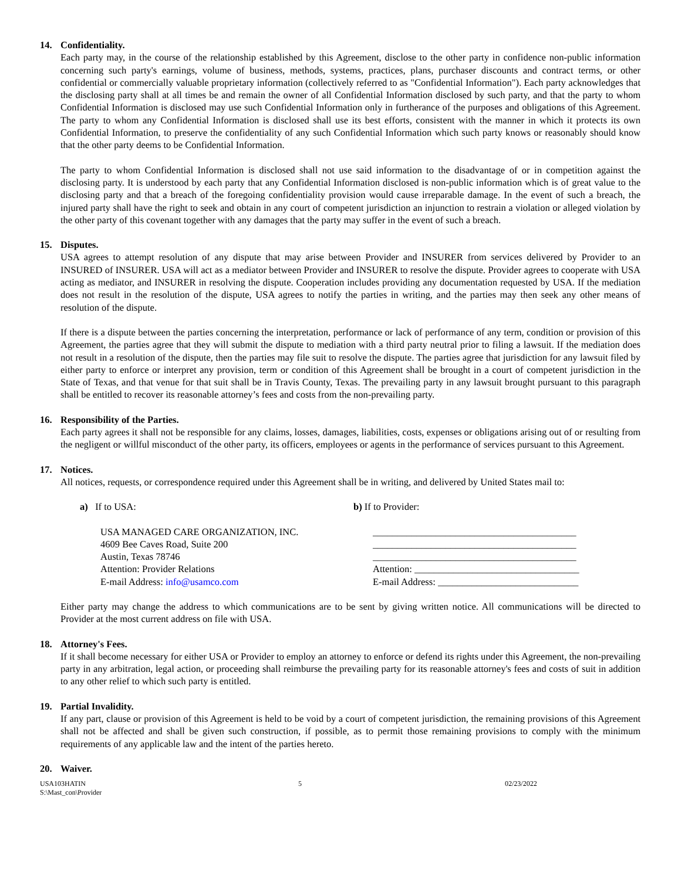14. Confidentiality.
Each party may, in the course of the relationship established by this Agreement, disclose to the other party in confidence non-public information concerning such party's earnings, volume of business, methods, systems, practices, plans, purchaser discounts and contract terms, or other confidential or commercially valuable proprietary information (collectively referred to as "Confidential Information"). Each party acknowledges that the disclosing party shall at all times be and remain the owner of all Confidential Information disclosed by such party, and that the party to whom Confidential Information is disclosed may use such Confidential Information only in furtherance of the purposes and obligations of this Agreement. The party to whom any Confidential Information is disclosed shall use its best efforts, consistent with the manner in which it protects its own Confidential Information, to preserve the confidentiality of any such Confidential Information which such party knows or reasonably should know that the other party deems to be Confidential Information.
The party to whom Confidential Information is disclosed shall not use said information to the disadvantage of or in competition against the disclosing party. It is understood by each party that any Confidential Information disclosed is non-public information which is of great value to the disclosing party and that a breach of the foregoing confidentiality provision would cause irreparable damage. In the event of such a breach, the injured party shall have the right to seek and obtain in any court of competent jurisdiction an injunction to restrain a violation or alleged violation by the other party of this covenant together with any damages that the party may suffer in the event of such a breach.
15. Disputes.
USA agrees to attempt resolution of any dispute that may arise between Provider and INSURER from services delivered by Provider to an INSURED of INSURER. USA will act as a mediator between Provider and INSURER to resolve the dispute. Provider agrees to cooperate with USA acting as mediator, and INSURER in resolving the dispute. Cooperation includes providing any documentation requested by USA. If the mediation does not result in the resolution of the dispute, USA agrees to notify the parties in writing, and the parties may then seek any other means of resolution of the dispute.
If there is a dispute between the parties concerning the interpretation, performance or lack of performance of any term, condition or provision of this Agreement, the parties agree that they will submit the dispute to mediation with a third party neutral prior to filing a lawsuit. If the mediation does not result in a resolution of the dispute, then the parties may file suit to resolve the dispute. The parties agree that jurisdiction for any lawsuit filed by either party to enforce or interpret any provision, term or condition of this Agreement shall be brought in a court of competent jurisdiction in the State of Texas, and that venue for that suit shall be in Travis County, Texas. The prevailing party in any lawsuit brought pursuant to this paragraph shall be entitled to recover its reasonable attorney’s fees and costs from the non-prevailing party.
16. Responsibility of the Parties.
Each party agrees it shall not be responsible for any claims, losses, damages, liabilities, costs, expenses or obligations arising out of or resulting from the negligent or willful misconduct of the other party, its officers, employees or agents in the performance of services pursuant to this Agreement.
17. Notices.
All notices, requests, or correspondence required under this Agreement shall be in writing, and delivered by United States mail to:
a) If to USA: b) If to Provider:
USA MANAGED CARE ORGANIZATION, INC.
4609 Bee Caves Road, Suite 200
Austin, Texas 78746
Attention: Provider Relations
E-mail Address: info@usamco.com
__________________________________________
__________________________________________
__________________________________________
Attention: __________________________________
E-mail Address: _____________________________
Either party may change the address to which communications are to be sent by giving written notice. All communications will be directed to Provider at the most current address on file with USA.
18. Attorney's Fees.
If it shall become necessary for either USA or Provider to employ an attorney to enforce or defend its rights under this Agreement, the non-prevailing party in any arbitration, legal action, or proceeding shall reimburse the prevailing party for its reasonable attorney's fees and costs of suit in addition to any other relief to which such party is entitled.
19. Partial Invalidity.
If any part, clause or provision of this Agreement is held to be void by a court of competent jurisdiction, the remaining provisions of this Agreement shall not be affected and shall be given such construction, if possible, as to permit those remaining provisions to comply with the minimum requirements of any applicable law and the intent of the parties hereto.
20. Waiver.
USA103HATIN
S:\Mast_con\Provider
5 02/23/2022